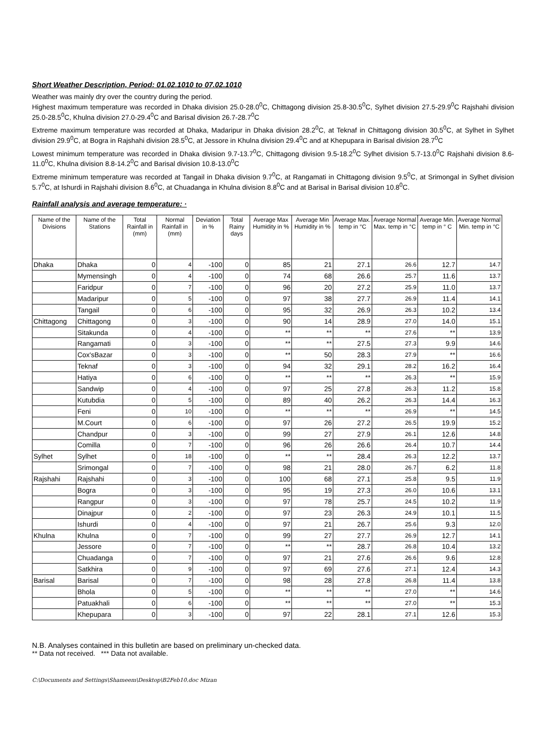Short Weather Description, Period: 01.02.1010 to 07.02.1010
Weather was mainly dry over the country during the period.
Highest maximum temperature was recorded in Dhaka division 25.0-28.0<sup>0</sup>C, Chittagong division 25.8-30.5<sup>0</sup>C, Sylhet division 27.5-29.9<sup>0</sup>C Rajshahi division 25.0-28.5<sup>0</sup>C, Khulna division 27.0-29.4<sup>0</sup>C and Barisal division 26.7-28.7<sup>0</sup>C
Extreme maximum temperature was recorded at Dhaka, Madaripur in Dhaka division 28.2<sup>0</sup>C, at Teknaf in Chittagong division 30.5<sup>0</sup>C, at Sylhet in Sylhet division 29.9<sup>0</sup>C, at Bogra in Rajshahi division 28.5<sup>0</sup>C, at Jessore in Khulna division 29.4<sup>0</sup>C and at Khepupara in Barisal division 28.7<sup>0</sup>C
Lowest minimum temperature was recorded in Dhaka division 9.7-13.7<sup>0</sup>C, Chittagong division 9.5-18.2<sup>0</sup>C Sylhet division 5.7-13.0<sup>0</sup>C Rajshahi division 8.6-11.0<sup>0</sup>C, Khulna division 8.8-14.2<sup>0</sup>C and Barisal division 10.8-13.0<sup>0</sup>C
Extreme minimum temperature was recorded at Tangail in Dhaka division 9.7<sup>0</sup>C, at Rangamati in Chittagong division 9.5<sup>0</sup>C, at Srimongal in Sylhet division 5.7<sup>0</sup>C, at Ishurdi in Rajshahi division 8.6<sup>0</sup>C, at Chuadanga in Khulna division 8.8<sup>0</sup>C and at Barisal in Barisal division 10.8<sup>0</sup>C.
Rainfall analysis and average temperature: ·
| Name of the Divisions | Name of the Stations | Total Rainfall in (mm) | Normal Rainfall in (mm) | Deviation in % | Total Rainy days | Average Max Humidity in % | Average Min Humidity in % | Average Max. temp in °C | Average Normal Max. temp in °C | Average Min. temp in ° C | Average Normal Min. temp in °C |
| --- | --- | --- | --- | --- | --- | --- | --- | --- | --- | --- | --- |
| Dhaka | Dhaka | 0 | 4 | -100 | 0 | 85 | 21 | 27.1 | 26.6 | 12.7 | 14.7 |
| | Mymensingh | 0 | 4 | -100 | 0 | 74 | 68 | 26.6 | 25.7 | 11.6 | 13.7 |
| | Faridpur | 0 | 7 | -100 | 0 | 96 | 20 | 27.2 | 25.9 | 11.0 | 13.7 |
| | Madaripur | 0 | 5 | -100 | 0 | 97 | 38 | 27.7 | 26.9 | 11.4 | 14.1 |
| | Tangail | 0 | 6 | -100 | 0 | 95 | 32 | 26.9 | 26.3 | 10.2 | 13.4 |
| Chittagong | Chittagong | 0 | 3 | -100 | 0 | 90 | 14 | 28.9 | 27.0 | 14.0 | 15.1 |
| | Sitakunda | 0 | 4 | -100 | 0 | ** | ** | ** | 27.6 | ** | 13.9 |
| | Rangamati | 0 | 3 | -100 | 0 | ** | ** | 27.5 | 27.3 | 9.9 | 14.6 |
| | Cox'sBazar | 0 | 3 | -100 | 0 | ** | 50 | 28.3 | 27.9 | ** | 16.6 |
| | Teknaf | 0 | 3 | -100 | 0 | 94 | 32 | 29.1 | 28.2 | 16.2 | 16.4 |
| | Hatiya | 0 | 6 | -100 | 0 | ** | ** | ** | 26.3 | ** | 15.9 |
| | Sandwip | 0 | 4 | -100 | 0 | 97 | 25 | 27.8 | 26.3 | 11.2 | 15.8 |
| | Kutubdia | 0 | 5 | -100 | 0 | 89 | 40 | 26.2 | 26.3 | 14.4 | 16.3 |
| | Feni | 0 | 10 | -100 | 0 | ** | ** | ** | 26.9 | ** | 14.5 |
| | M.Court | 0 | 6 | -100 | 0 | 97 | 26 | 27.2 | 26.5 | 19.9 | 15.2 |
| | Chandpur | 0 | 3 | -100 | 0 | 99 | 27 | 27.9 | 26.1 | 12.6 | 14.8 |
| | Comilla | 0 | 7 | -100 | 0 | 96 | 26 | 26.6 | 26.4 | 10.7 | 14.4 |
| Sylhet | Sylhet | 0 | 18 | -100 | 0 | ** | ** | 28.4 | 26.3 | 12.2 | 13.7 |
| | Srimongal | 0 | 7 | -100 | 0 | 98 | 21 | 28.0 | 26.7 | 6.2 | 11.8 |
| Rajshahi | Rajshahi | 0 | 3 | -100 | 0 | 100 | 68 | 27.1 | 25.8 | 9.5 | 11.9 |
| | Bogra | 0 | 3 | -100 | 0 | 95 | 19 | 27.3 | 26.0 | 10.6 | 13.1 |
| | Rangpur | 0 | 3 | -100 | 0 | 97 | 78 | 25.7 | 24.5 | 10.2 | 11.9 |
| | Dinajpur | 0 | 2 | -100 | 0 | 97 | 23 | 26.3 | 24.9 | 10.1 | 11.5 |
| | Ishurdi | 0 | 4 | -100 | 0 | 97 | 21 | 26.7 | 25.6 | 9.3 | 12.0 |
| Khulna | Khulna | 0 | 7 | -100 | 0 | 99 | 27 | 27.7 | 26.9 | 12.7 | 14.1 |
| | Jessore | 0 | 7 | -100 | 0 | ** | ** | 28.7 | 26.8 | 10.4 | 13.2 |
| | Chuadanga | 0 | 7 | -100 | 0 | 97 | 21 | 27.6 | 26.6 | 9.6 | 12.8 |
| | Satkhira | 0 | 9 | -100 | 0 | 97 | 69 | 27.6 | 27.1 | 12.4 | 14.3 |
| Barisal | Barisal | 0 | 7 | -100 | 0 | 98 | 28 | 27.8 | 26.8 | 11.4 | 13.8 |
| | Bhola | 0 | 5 | -100 | 0 | ** | ** | ** | 27.0 | ** | 14.6 |
| | Patuakhali | 0 | 6 | -100 | 0 | ** | ** | ** | 27.0 | ** | 15.3 |
| | Khepupara | 0 | 3 | -100 | 0 | 97 | 22 | 28.1 | 27.1 | 12.6 | 15.3 |
N.B. Analyses contained in this bulletin are based on preliminary un-checked data.
** Data not received. *** Data not available.
C:\Documents and Settings\Shameem\Desktop\B2Feb10.doc Mizan